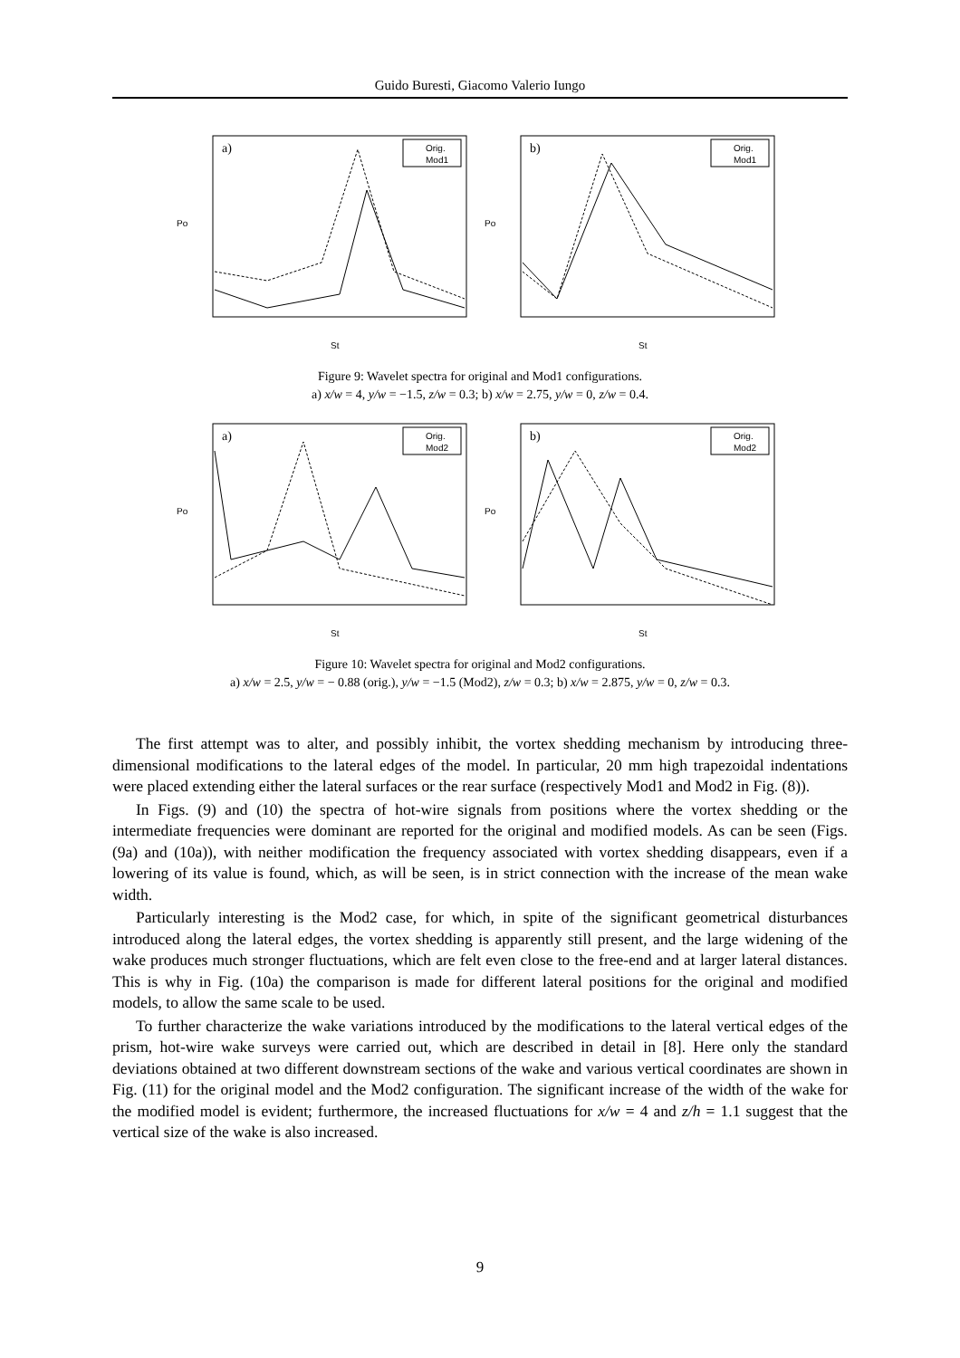Guido Buresti, Giacomo Valerio Iungo
a)
Po
St
Orig.
Mod1
b)
Po
St
Orig.
Mod1
Figure 9: Wavelet spectra for original and Mod1 configurations.
a) x/w = 4, y/w = −1.5, z/w = 0.3; b) x/w = 2.75, y/w = 0, z/w = 0.4.
a)
Po
St
Orig.
Mod2
b)
Po
St
Orig.
Mod2
Figure 10: Wavelet spectra for original and Mod2 configurations.
a) x/w = 2.5, y/w = − 0.88 (orig.), y/w = −1.5 (Mod2), z/w = 0.3; b) x/w = 2.875, y/w = 0, z/w = 0.3.
The first attempt was to alter, and possibly inhibit, the vortex shedding mechanism by introducing three-dimensional modifications to the lateral edges of the model. In particular, 20 mm high trapezoidal indentations were placed extending either the lateral surfaces or the rear surface (respectively Mod1 and Mod2 in Fig. (8)).
In Figs. (9) and (10) the spectra of hot-wire signals from positions where the vortex shedding or the intermediate frequencies were dominant are reported for the original and modified models. As can be seen (Figs. (9a) and (10a)), with neither modification the frequency associated with vortex shedding disappears, even if a lowering of its value is found, which, as will be seen, is in strict connection with the increase of the mean wake width.
Particularly interesting is the Mod2 case, for which, in spite of the significant geometrical disturbances introduced along the lateral edges, the vortex shedding is apparently still present, and the large widening of the wake produces much stronger fluctuations, which are felt even close to the free-end and at larger lateral distances. This is why in Fig. (10a) the comparison is made for different lateral positions for the original and modified models, to allow the same scale to be used.
To further characterize the wake variations introduced by the modifications to the lateral vertical edges of the prism, hot-wire wake surveys were carried out, which are described in detail in [8]. Here only the standard deviations obtained at two different downstream sections of the wake and various vertical coordinates are shown in Fig. (11) for the original model and the Mod2 configuration. The significant increase of the width of the wake for the modified model is evident; furthermore, the increased fluctuations for x/w = 4 and z/h = 1.1 suggest that the vertical size of the wake is also increased.
9